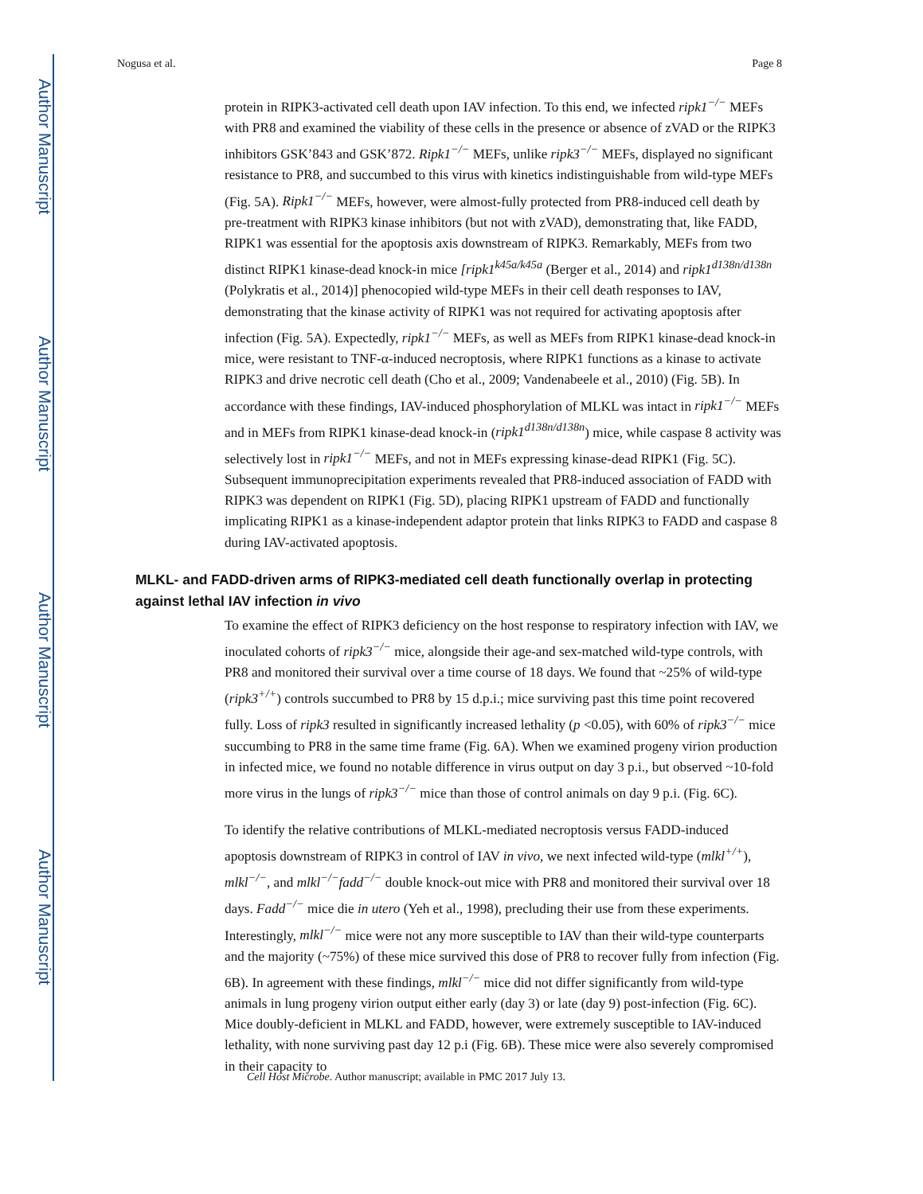Author Manuscript
Author Manuscript
Author Manuscript
Author Manuscript
Nogusa et al. Page 8
protein in RIPK3-activated cell death upon IAV infection. To this end, we infected ripk1<sup>−/−</sup> MEFs with PR8 and examined the viability of these cells in the presence or absence of zVAD or the RIPK3 inhibitors GSK’843 and GSK’872. Ripk1<sup>−/−</sup> MEFs, unlike ripk3<sup>−/−</sup> MEFs, displayed no significant resistance to PR8, and succumbed to this virus with kinetics indistinguishable from wild-type MEFs (Fig. 5A). Ripk1<sup>−/−</sup> MEFs, however, were almost-fully protected from PR8-induced cell death by pre-treatment with RIPK3 kinase inhibitors (but not with zVAD), demonstrating that, like FADD, RIPK1 was essential for the apoptosis axis downstream of RIPK3. Remarkably, MEFs from two distinct RIPK1 kinase-dead knock-in mice [ripk1<sup>k45a/k45a</sup> (Berger et al., 2014) and ripk1<sup>d138n/d138n</sup> (Polykratis et al., 2014)] phenocopied wild-type MEFs in their cell death responses to IAV, demonstrating that the kinase activity of RIPK1 was not required for activating apoptosis after infection (Fig. 5A). Expectedly, ripk1<sup>−/−</sup> MEFs, as well as MEFs from RIPK1 kinase-dead knock-in mice, were resistant to TNF-α-induced necroptosis, where RIPK1 functions as a kinase to activate RIPK3 and drive necrotic cell death (Cho et al., 2009; Vandenabeele et al., 2010) (Fig. 5B). In accordance with these findings, IAV-induced phosphorylation of MLKL was intact in ripk1<sup>−/−</sup> MEFs and in MEFs from RIPK1 kinase-dead knock-in (ripk1<sup>d138n/d138n</sup>) mice, while caspase 8 activity was selectively lost in ripk1<sup>−/−</sup> MEFs, and not in MEFs expressing kinase-dead RIPK1 (Fig. 5C). Subsequent immunoprecipitation experiments revealed that PR8-induced association of FADD with RIPK3 was dependent on RIPK1 (Fig. 5D), placing RIPK1 upstream of FADD and functionally implicating RIPK1 as a kinase-independent adaptor protein that links RIPK3 to FADD and caspase 8 during IAV-activated apoptosis.
MLKL- and FADD-driven arms of RIPK3-mediated cell death functionally overlap in protecting against lethal IAV infection in vivo
To examine the effect of RIPK3 deficiency on the host response to respiratory infection with IAV, we inoculated cohorts of ripk3<sup>−/−</sup> mice, alongside their age-and sex-matched wild-type controls, with PR8 and monitored their survival over a time course of 18 days. We found that ~25% of wild-type (ripk3<sup>+/+</sup>) controls succumbed to PR8 by 15 d.p.i.; mice surviving past this time point recovered fully. Loss of ripk3 resulted in significantly increased lethality (p <0.05), with 60% of ripk3<sup>−/−</sup> mice succumbing to PR8 in the same time frame (Fig. 6A). When we examined progeny virion production in infected mice, we found no notable difference in virus output on day 3 p.i., but observed ~10-fold more virus in the lungs of ripk3<sup>−/−</sup> mice than those of control animals on day 9 p.i. (Fig. 6C).
To identify the relative contributions of MLKL-mediated necroptosis versus FADD-induced apoptosis downstream of RIPK3 in control of IAV in vivo, we next infected wild-type (mlkl<sup>+/+</sup>), mlkl<sup>−/−</sup>, and mlkl<sup>−/−</sup>fadd<sup>−/−</sup> double knock-out mice with PR8 and monitored their survival over 18 days. Fadd<sup>−/−</sup> mice die in utero (Yeh et al., 1998), precluding their use from these experiments. Interestingly, mlkl<sup>−/−</sup> mice were not any more susceptible to IAV than their wild-type counterparts and the majority (~75%) of these mice survived this dose of PR8 to recover fully from infection (Fig. 6B). In agreement with these findings, mlkl<sup>−/−</sup> mice did not differ significantly from wild-type animals in lung progeny virion output either early (day 3) or late (day 9) post-infection (Fig. 6C). Mice doubly-deficient in MLKL and FADD, however, were extremely susceptible to IAV-induced lethality, with none surviving past day 12 p.i (Fig. 6B). These mice were also severely compromised in their capacity to
Cell Host Microbe. Author manuscript; available in PMC 2017 July 13.